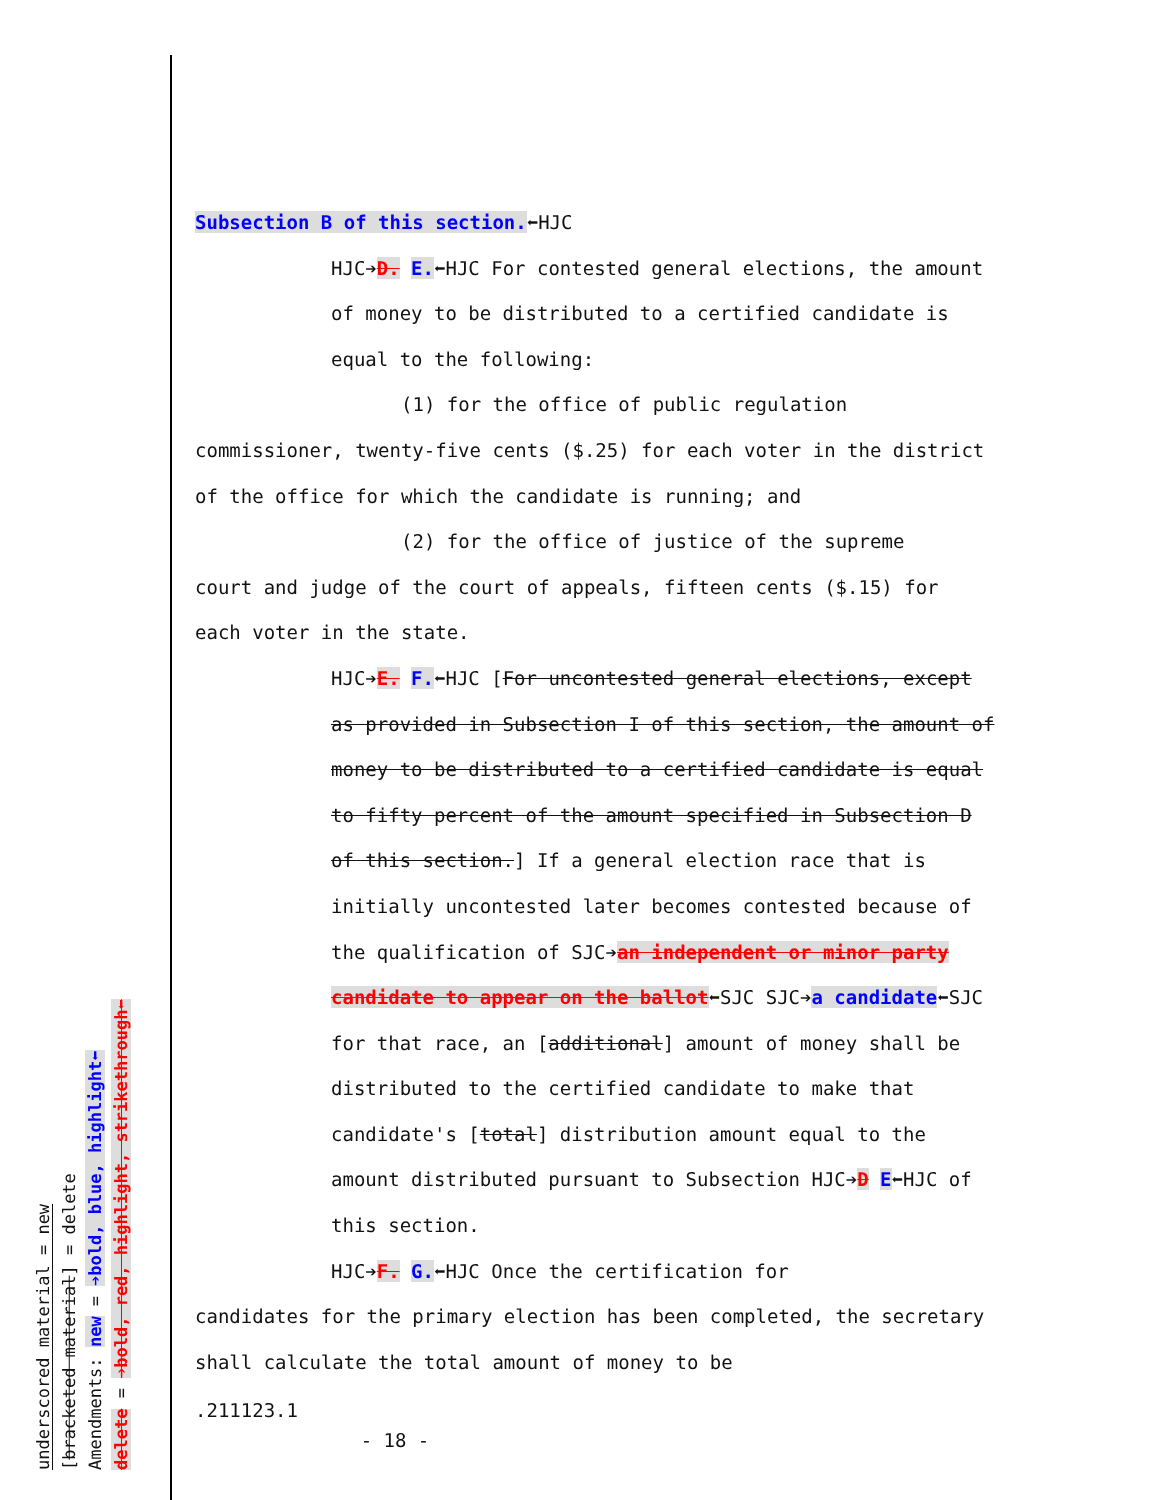underscored material = new
[bracketed material] = delete
Amendments: new = ➔bold, blue, highlight⬅
delete = ➔bold, red, highlight, strikethrough⬅
Subsection B of this section.⬅HJC
HJC➔D. E.⬅HJC For contested general elections, the amount of money to be distributed to a certified candidate is equal to the following:
(1) for the office of public regulation
commissioner, twenty-five cents ($.25) for each voter in the district of the office for which the candidate is running; and
(2) for the office of justice of the supreme
court and judge of the court of appeals, fifteen cents ($.15) for each voter in the state.
HJC➔E. F.⬅HJC [For uncontested general elections, except as provided in Subsection I of this section, the amount of money to be distributed to a certified candidate is equal to fifty percent of the amount specified in Subsection D of this section.] If a general election race that is initially uncontested later becomes contested because of the qualification of SJC➔an independent or minor party candidate to appear on the ballot⬅SJC SJC➔a candidate⬅SJC for that race, an [additional] amount of money shall be distributed to the certified candidate to make that candidate's [total] distribution amount equal to the amount distributed pursuant to Subsection HJC➔D E⬅HJC of this section.
HJC➔F. G.⬅HJC Once the certification for
candidates for the primary election has been completed, the secretary shall calculate the total amount of money to be
.211123.1
- 18 -